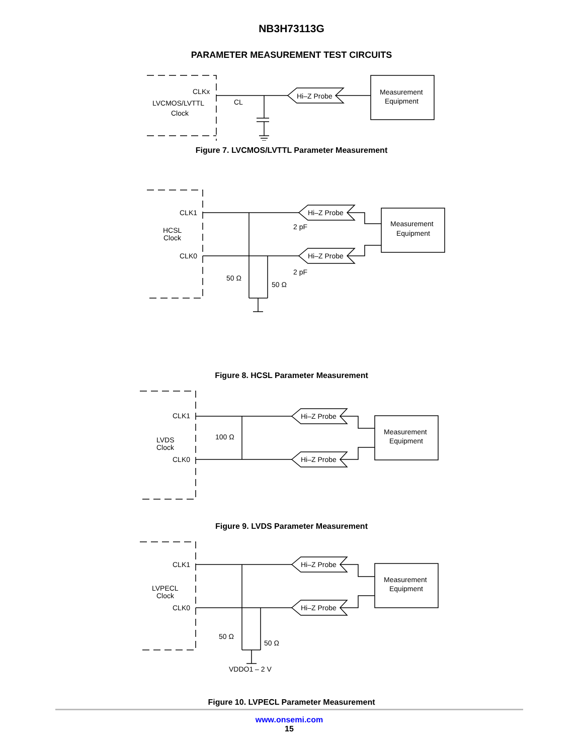NB3H73113G
PARAMETER MEASUREMENT TEST CIRCUITS
CLKx
LVCMOS/LVTTL
Clock
CL
Hi–Z Probe
Measurement
Equipment
Figure 7. LVCMOS/LVTTL Parameter Measurement
CLK1
HCSL
Clock
CLK0
Hi–Z Probe
Hi–Z Probe
2 pF
2 pF
50 Ω
50 Ω
Measurement
Equipment
Figure 8. HCSL Parameter Measurement
CLK1
LVDS
Clock
CLK0
100 Ω
Hi–Z Probe
Hi–Z Probe
Measurement
Equipment
Figure 9. LVDS Parameter Measurement
CLK1
LVPECL
Clock
CLK0
Hi–Z Probe
Hi–Z Probe
50 Ω
50 Ω
VDDO1 – 2 V
Measurement
Equipment
Figure 10. LVPECL Parameter Measurement
www.onsemi.com
15